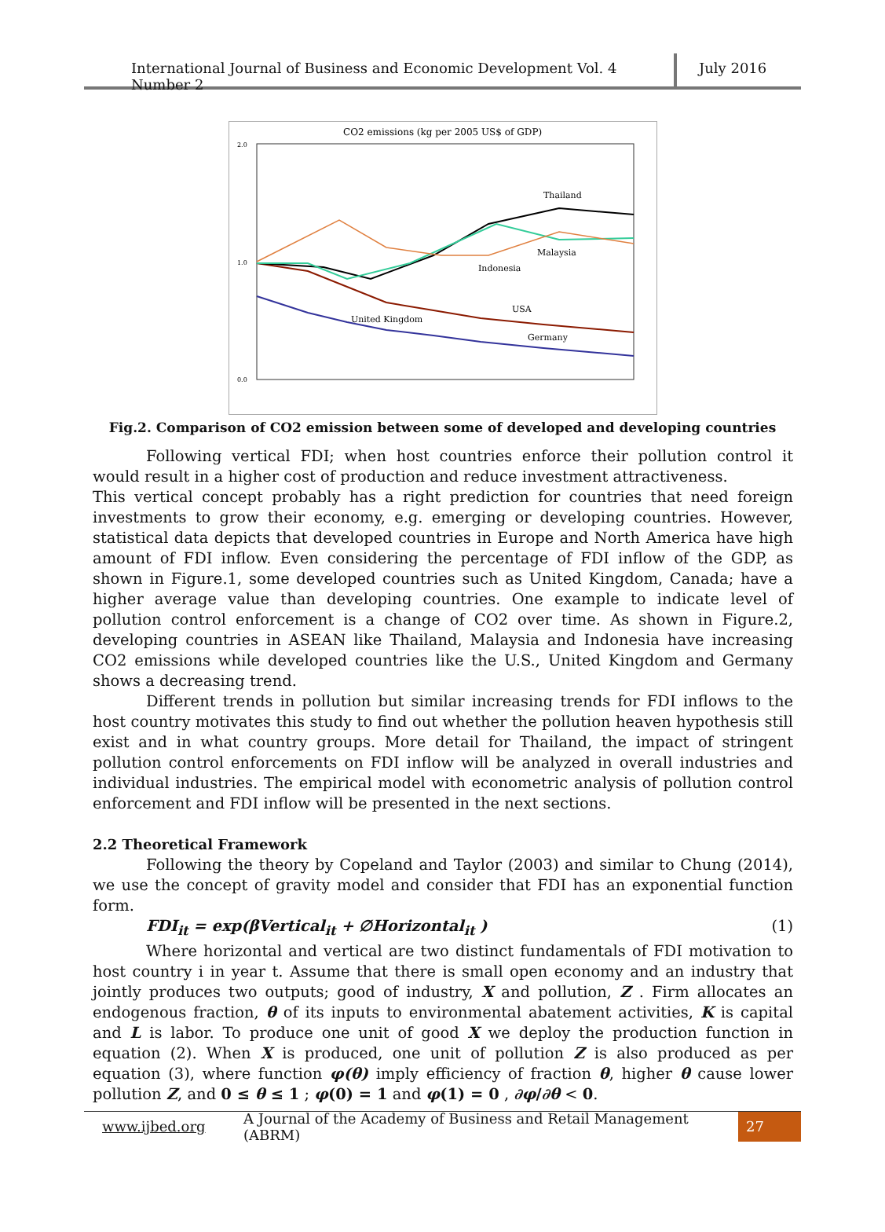International Journal of Business and Economic Development Vol. 4 Number 2
July 2016
CO2 emissions (kg per 2005 US$ of GDP)
2.0
1.0
0.0
Thailand
Malaysia
Indonesia
USA
United Kingdom
Germany
Fig.2. Comparison of CO2 emission between some of developed and developing countries
Following vertical FDI; when host countries enforce their pollution control it would result in a higher cost of production and reduce investment attractiveness.
This vertical concept probably has a right prediction for countries that need foreign investments to grow their economy, e.g. emerging or developing countries. However, statistical data depicts that developed countries in Europe and North America have high amount of FDI inflow. Even considering the percentage of FDI inflow of the GDP, as shown in Figure.1, some developed countries such as United Kingdom, Canada; have a higher average value than developing countries. One example to indicate level of pollution control enforcement is a change of CO2 over time. As shown in Figure.2, developing countries in ASEAN like Thailand, Malaysia and Indonesia have increasing CO2 emissions while developed countries like the U.S., United Kingdom and Germany shows a decreasing trend.
Different trends in pollution but similar increasing trends for FDI inflows to the host country motivates this study to find out whether the pollution heaven hypothesis still exist and in what country groups. More detail for Thailand, the impact of stringent pollution control enforcements on FDI inflow will be analyzed in overall industries and individual industries. The empirical model with econometric analysis of pollution control enforcement and FDI inflow will be presented in the next sections.
2.2 Theoretical Framework
Following the theory by Copeland and Taylor (2003) and similar to Chung (2014), we use the concept of gravity model and consider that FDI has an exponential function form.
FDI<sub>it</sub> = exp(βVertical<sub>it</sub> + ∅Horizontal<sub>it</sub> ) (1)
Where horizontal and vertical are two distinct fundamentals of FDI motivation to host country i in year t. Assume that there is small open economy and an industry that jointly produces two outputs; good of industry, X and pollution, Z . Firm allocates an endogenous fraction, θ of its inputs to environmental abatement activities, K is capital and L is labor. To produce one unit of good X we deploy the production function in equation (2). When X is produced, one unit of pollution Z is also produced as per equation (3), where function φ(θ) imply efficiency of fraction θ, higher θ cause lower pollution Z, and 0 ≤ θ ≤ 1 ; φ(0) = 1 and φ(1) = 0 , ∂φ/∂θ < 0.
www.ijbed.org A Journal of the Academy of Business and Retail Management (ABRM) 27